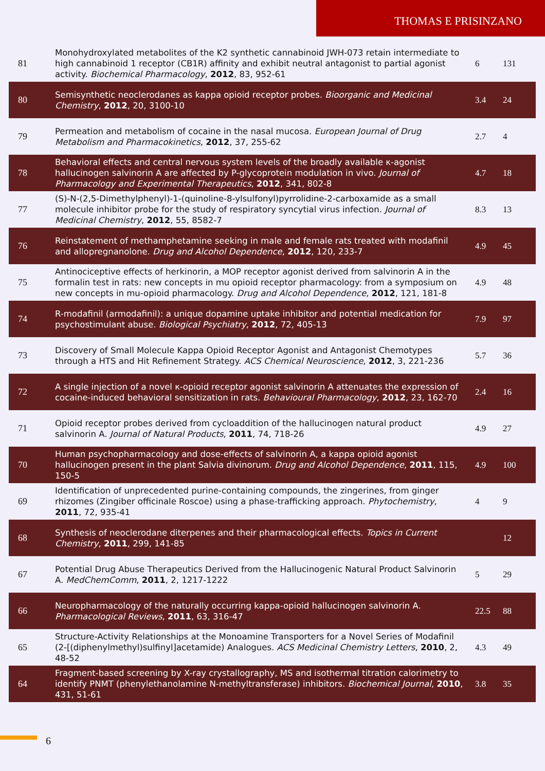THOMAS E PRISINZANO
| 81 | Monohydroxylated metabolites of the K2 synthetic cannabinoid JWH-073 retain intermediate to high cannabinoid 1 receptor (CB1R) affinity and exhibit neutral antagonist to partial agonist activity. Biochemical Pharmacology , 2012 , 83, 952-61 | 6 | 131 |
| 80 | Semisynthetic neoclerodanes as kappa opioid receptor probes. Bioorganic and Medicinal Chemistry , 2012 , 20, 3100-10 | 3.4 | 24 |
| 79 | Permeation and metabolism of cocaine in the nasal mucosa. European Journal of Drug Metabolism and Pharmacokinetics , 2012 , 37, 255-62 | 2.7 | 4 |
| 78 | Behavioral effects and central nervous system levels of the broadly available κ-agonist hallucinogen salvinorin A are affected by P-glycoprotein modulation in vivo. Journal of Pharmacology and Experimental Therapeutics , 2012 , 341, 802-8 | 4.7 | 18 |
| 77 | (S)-N-(2,5-Dimethylphenyl)-1-(quinoline-8-ylsulfonyl)pyrrolidine-2-carboxamide as a small molecule inhibitor probe for the study of respiratory syncytial virus infection. Journal of Medicinal Chemistry , 2012 , 55, 8582-7 | 8.3 | 13 |
| 76 | Reinstatement of methamphetamine seeking in male and female rats treated with modafinil and allopregnanolone. Drug and Alcohol Dependence , 2012 , 120, 233-7 | 4.9 | 45 |
| 75 | Antinociceptive effects of herkinorin, a MOP receptor agonist derived from salvinorin A in the formalin test in rats: new concepts in mu opioid receptor pharmacology: from a symposium on new concepts in mu-opioid pharmacology. Drug and Alcohol Dependence , 2012 , 121, 181-8 | 4.9 | 48 |
| 74 | R-modafinil (armodafinil): a unique dopamine uptake inhibitor and potential medication for psychostimulant abuse. Biological Psychiatry , 2012 , 72, 405-13 | 7.9 | 97 |
| 73 | Discovery of Small Molecule Kappa Opioid Receptor Agonist and Antagonist Chemotypes through a HTS and Hit Refinement Strategy. ACS Chemical Neuroscience , 2012 , 3, 221-236 | 5.7 | 36 |
| 72 | A single injection of a novel κ-opioid receptor agonist salvinorin A attenuates the expression of cocaine-induced behavioral sensitization in rats. Behavioural Pharmacology , 2012 , 23, 162-70 | 2.4 | 16 |
| 71 | Opioid receptor probes derived from cycloaddition of the hallucinogen natural product salvinorin A. Journal of Natural Products , 2011 , 74, 718-26 | 4.9 | 27 |
| 70 | Human psychopharmacology and dose-effects of salvinorin A, a kappa opioid agonist hallucinogen present in the plant Salvia divinorum. Drug and Alcohol Dependence , 2011 , 115, 150-5 | 4.9 | 100 |
| 69 | Identification of unprecedented purine-containing compounds, the zingerines, from ginger rhizomes (Zingiber officinale Roscoe) using a phase-trafficking approach. Phytochemistry , 2011 , 72, 935-41 | 4 | 9 |
| 68 | Synthesis of neoclerodane diterpenes and their pharmacological effects. Topics in Current Chemistry , 2011 , 299, 141-85 | | 12 |
| 67 | Potential Drug Abuse Therapeutics Derived from the Hallucinogenic Natural Product Salvinorin A. MedChemComm , 2011 , 2, 1217-1222 | 5 | 29 |
| 66 | Neuropharmacology of the naturally occurring kappa-opioid hallucinogen salvinorin A. Pharmacological Reviews , 2011 , 63, 316-47 | 22.5 | 88 |
| 65 | Structure-Activity Relationships at the Monoamine Transporters for a Novel Series of Modafinil (2-[(diphenylmethyl)sulfinyl]acetamide) Analogues. ACS Medicinal Chemistry Letters , 2010 , 2, 48-52 | 4.3 | 49 |
| 64 | Fragment-based screening by X-ray crystallography, MS and isothermal titration calorimetry to identify PNMT (phenylethanolamine N-methyltransferase) inhibitors. Biochemical Journal , 2010 , 431, 51-61 | 3.8 | 35 |
6